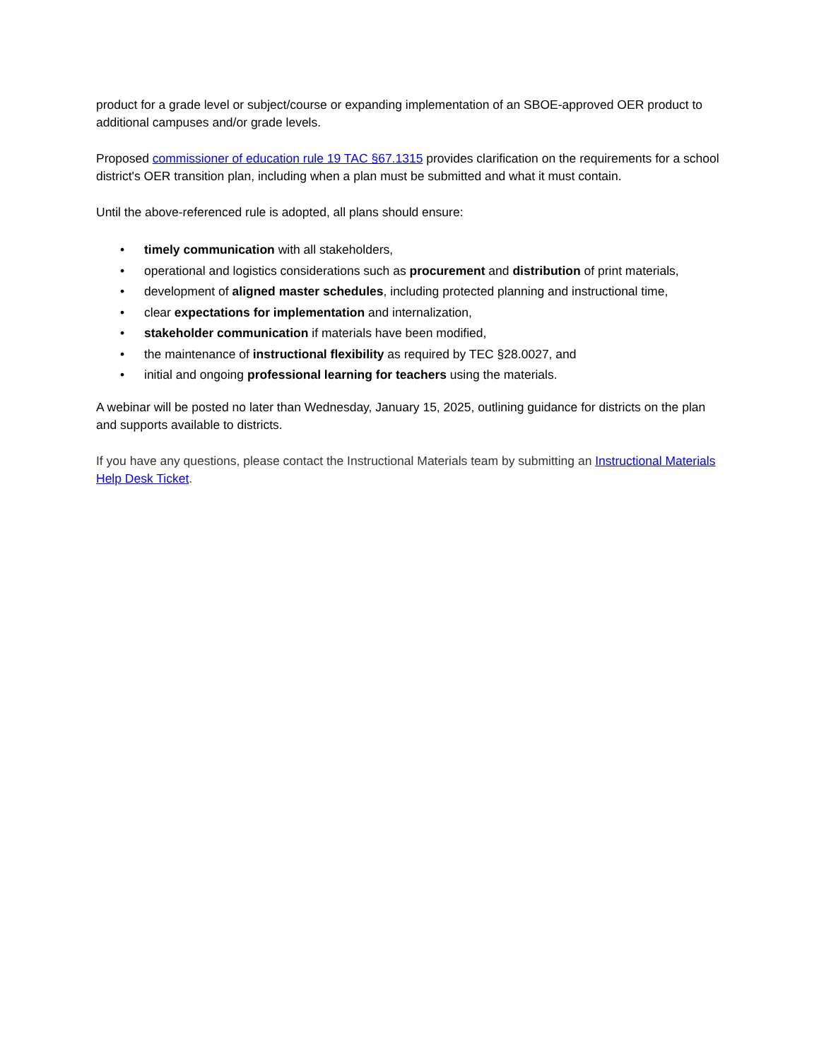product for a grade level or subject/course or expanding implementation of an SBOE-approved OER product to additional campuses and/or grade levels.
Proposed commissioner of education rule 19 TAC §67.1315 provides clarification on the requirements for a school district's OER transition plan, including when a plan must be submitted and what it must contain.
Until the above-referenced rule is adopted, all plans should ensure:
• timely communication with all stakeholders,
• operational and logistics considerations such as procurement and distribution of print materials,
• development of aligned master schedules, including protected planning and instructional time,
• clear expectations for implementation and internalization,
• stakeholder communication if materials have been modified,
• the maintenance of instructional flexibility as required by TEC §28.0027, and
• initial and ongoing professional learning for teachers using the materials.
A webinar will be posted no later than Wednesday, January 15, 2025, outlining guidance for districts on the plan and supports available to districts.
If you have any questions, please contact the Instructional Materials team by submitting an Instructional Materials Help Desk Ticket.